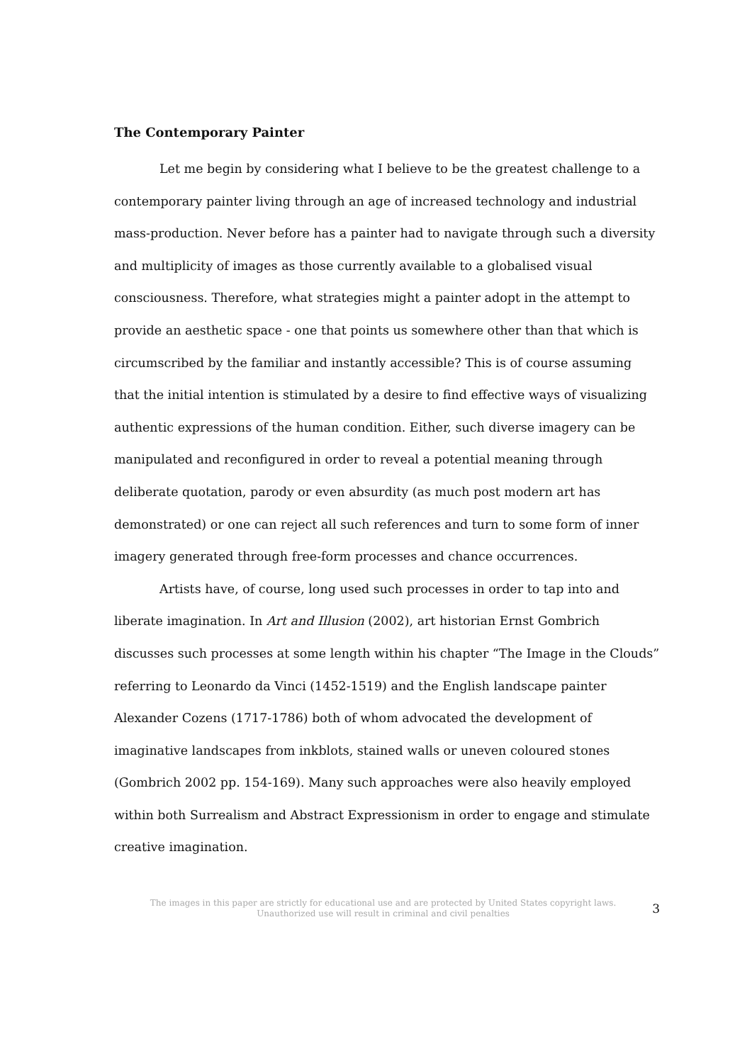The Contemporary Painter
Let me begin by considering what I believe to be the greatest challenge to a contemporary painter living through an age of increased technology and industrial mass-production. Never before has a painter had to navigate through such a diversity and multiplicity of images as those currently available to a globalised visual consciousness. Therefore, what strategies might a painter adopt in the attempt to provide an aesthetic space - one that points us somewhere other than that which is circumscribed by the familiar and instantly accessible? This is of course assuming that the initial intention is stimulated by a desire to find effective ways of visualizing authentic expressions of the human condition. Either, such diverse imagery can be manipulated and reconfigured in order to reveal a potential meaning through deliberate quotation, parody or even absurdity (as much post modern art has demonstrated) or one can reject all such references and turn to some form of inner imagery generated through free-form processes and chance occurrences.
Artists have, of course, long used such processes in order to tap into and liberate imagination. In Art and Illusion (2002), art historian Ernst Gombrich discusses such processes at some length within his chapter “The Image in the Clouds” referring to Leonardo da Vinci (1452-1519) and the English landscape painter Alexander Cozens (1717-1786) both of whom advocated the development of imaginative landscapes from inkblots, stained walls or uneven coloured stones (Gombrich 2002 pp. 154-169). Many such approaches were also heavily employed within both Surrealism and Abstract Expressionism in order to engage and stimulate creative imagination.
The images in this paper are strictly for educational use and are protected by United States copyright laws.
Unauthorized use will result in criminal and civil penalties
3